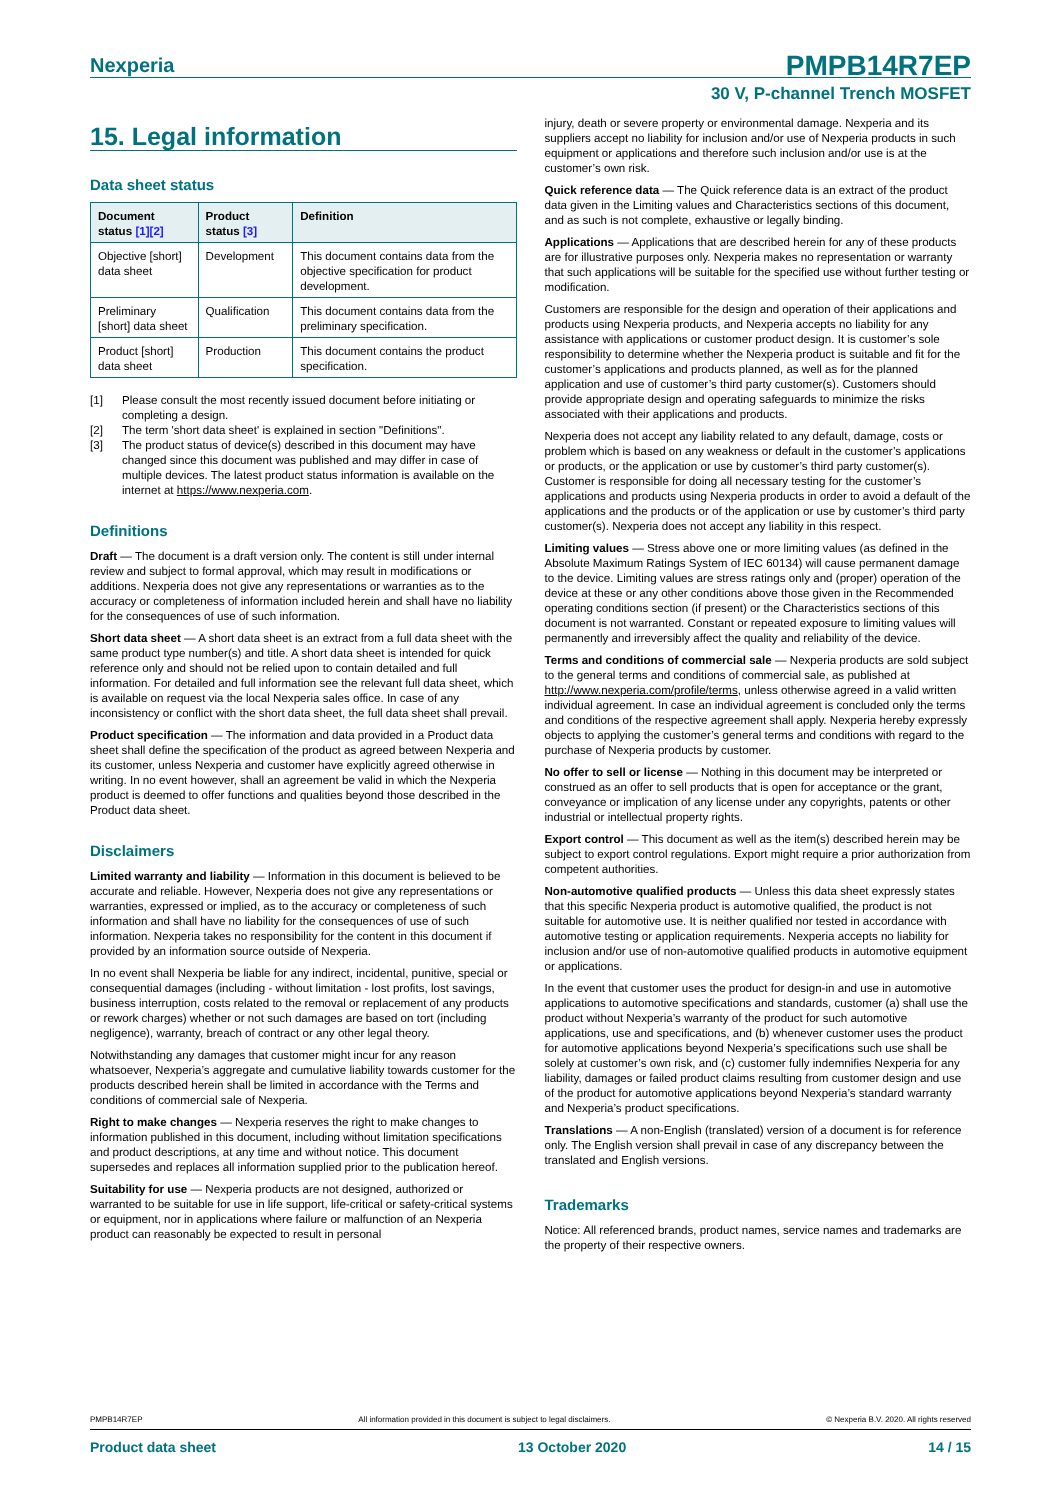Nexperia
PMPB14R7EP
30 V, P-channel Trench MOSFET
15. Legal information
Data sheet status
| Document status [1][2] | Product status [3] | Definition |
| --- | --- | --- |
| Objective [short] data sheet | Development | This document contains data from the objective specification for product development. |
| Preliminary [short] data sheet | Qualification | This document contains data from the preliminary specification. |
| Product [short] data sheet | Production | This document contains the product specification. |
[1] Please consult the most recently issued document before initiating or completing a design.
[2] The term 'short data sheet' is explained in section "Definitions".
[3] The product status of device(s) described in this document may have changed since this document was published and may differ in case of multiple devices. The latest product status information is available on the internet at https://www.nexperia.com.
Definitions
Draft — The document is a draft version only. The content is still under internal review and subject to formal approval, which may result in modifications or additions. Nexperia does not give any representations or warranties as to the accuracy or completeness of information included herein and shall have no liability for the consequences of use of such information.
Short data sheet — A short data sheet is an extract from a full data sheet with the same product type number(s) and title. A short data sheet is intended for quick reference only and should not be relied upon to contain detailed and full information. For detailed and full information see the relevant full data sheet, which is available on request via the local Nexperia sales office. In case of any inconsistency or conflict with the short data sheet, the full data sheet shall prevail.
Product specification — The information and data provided in a Product data sheet shall define the specification of the product as agreed between Nexperia and its customer, unless Nexperia and customer have explicitly agreed otherwise in writing. In no event however, shall an agreement be valid in which the Nexperia product is deemed to offer functions and qualities beyond those described in the Product data sheet.
Disclaimers
Limited warranty and liability — Information in this document is believed to be accurate and reliable. However, Nexperia does not give any representations or warranties, expressed or implied, as to the accuracy or completeness of such information and shall have no liability for the consequences of use of such information. Nexperia takes no responsibility for the content in this document if provided by an information source outside of Nexperia.
In no event shall Nexperia be liable for any indirect, incidental, punitive, special or consequential damages (including - without limitation - lost profits, lost savings, business interruption, costs related to the removal or replacement of any products or rework charges) whether or not such damages are based on tort (including negligence), warranty, breach of contract or any other legal theory.
Notwithstanding any damages that customer might incur for any reason whatsoever, Nexperia’s aggregate and cumulative liability towards customer for the products described herein shall be limited in accordance with the Terms and conditions of commercial sale of Nexperia.
Right to make changes — Nexperia reserves the right to make changes to information published in this document, including without limitation specifications and product descriptions, at any time and without notice. This document supersedes and replaces all information supplied prior to the publication hereof.
Suitability for use — Nexperia products are not designed, authorized or warranted to be suitable for use in life support, life-critical or safety-critical systems or equipment, nor in applications where failure or malfunction of an Nexperia product can reasonably be expected to result in personal
injury, death or severe property or environmental damage. Nexperia and its suppliers accept no liability for inclusion and/or use of Nexperia products in such equipment or applications and therefore such inclusion and/or use is at the customer’s own risk.
Quick reference data — The Quick reference data is an extract of the product data given in the Limiting values and Characteristics sections of this document, and as such is not complete, exhaustive or legally binding.
Applications — Applications that are described herein for any of these products are for illustrative purposes only. Nexperia makes no representation or warranty that such applications will be suitable for the specified use without further testing or modification.
Customers are responsible for the design and operation of their applications and products using Nexperia products, and Nexperia accepts no liability for any assistance with applications or customer product design. It is customer’s sole responsibility to determine whether the Nexperia product is suitable and fit for the customer’s applications and products planned, as well as for the planned application and use of customer’s third party customer(s). Customers should provide appropriate design and operating safeguards to minimize the risks associated with their applications and products.
Nexperia does not accept any liability related to any default, damage, costs or problem which is based on any weakness or default in the customer’s applications or products, or the application or use by customer’s third party customer(s). Customer is responsible for doing all necessary testing for the customer’s applications and products using Nexperia products in order to avoid a default of the applications and the products or of the application or use by customer’s third party customer(s). Nexperia does not accept any liability in this respect.
Limiting values — Stress above one or more limiting values (as defined in the Absolute Maximum Ratings System of IEC 60134) will cause permanent damage to the device. Limiting values are stress ratings only and (proper) operation of the device at these or any other conditions above those given in the Recommended operating conditions section (if present) or the Characteristics sections of this document is not warranted. Constant or repeated exposure to limiting values will permanently and irreversibly affect the quality and reliability of the device.
Terms and conditions of commercial sale — Nexperia products are sold subject to the general terms and conditions of commercial sale, as published at http://www.nexperia.com/profile/terms, unless otherwise agreed in a valid written individual agreement. In case an individual agreement is concluded only the terms and conditions of the respective agreement shall apply. Nexperia hereby expressly objects to applying the customer’s general terms and conditions with regard to the purchase of Nexperia products by customer.
No offer to sell or license — Nothing in this document may be interpreted or construed as an offer to sell products that is open for acceptance or the grant, conveyance or implication of any license under any copyrights, patents or other industrial or intellectual property rights.
Export control — This document as well as the item(s) described herein may be subject to export control regulations. Export might require a prior authorization from competent authorities.
Non-automotive qualified products — Unless this data sheet expressly states that this specific Nexperia product is automotive qualified, the product is not suitable for automotive use. It is neither qualified nor tested in accordance with automotive testing or application requirements. Nexperia accepts no liability for inclusion and/or use of non-automotive qualified products in automotive equipment or applications.
In the event that customer uses the product for design-in and use in automotive applications to automotive specifications and standards, customer (a) shall use the product without Nexperia’s warranty of the product for such automotive applications, use and specifications, and (b) whenever customer uses the product for automotive applications beyond Nexperia’s specifications such use shall be solely at customer’s own risk, and (c) customer fully indemnifies Nexperia for any liability, damages or failed product claims resulting from customer design and use of the product for automotive applications beyond Nexperia’s standard warranty and Nexperia’s product specifications.
Translations — A non-English (translated) version of a document is for reference only. The English version shall prevail in case of any discrepancy between the translated and English versions.
Trademarks
Notice: All referenced brands, product names, service names and trademarks are the property of their respective owners.
PMPB14R7EP All information provided in this document is subject to legal disclaimers. © Nexperia B.V. 2020. All rights reserved
Product data sheet 13 October 2020 14 / 15